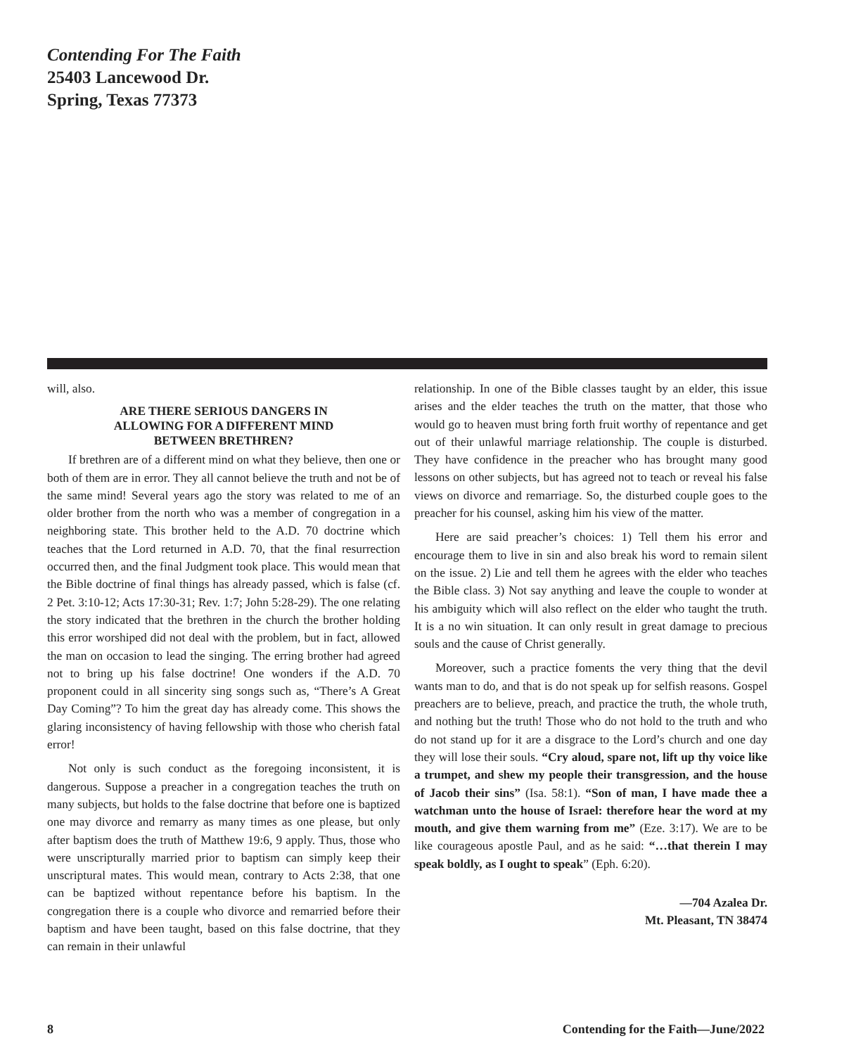Contending For The Faith
25403 Lancewood Dr.
Spring, Texas 77373
will, also.
ARE THERE SERIOUS DANGERS IN
ALLOWING FOR A DIFFERENT MIND
BETWEEN BRETHREN?
If brethren are of a different mind on what they believe, then one or both of them are in error. They all cannot believe the truth and not be of the same mind! Several years ago the story was related to me of an older brother from the north who was a member of congregation in a neighboring state. This brother held to the A.D. 70 doctrine which teaches that the Lord returned in A.D. 70, that the final resurrection occurred then, and the final Judgment took place. This would mean that the Bible doctrine of final things has already passed, which is false (cf. 2 Pet. 3:10-12; Acts 17:30-31; Rev. 1:7; John 5:28-29). The one relating the story indicated that the brethren in the church the brother holding this error worshiped did not deal with the problem, but in fact, allowed the man on occasion to lead the singing. The erring brother had agreed not to bring up his false doctrine! One wonders if the A.D. 70 proponent could in all sincerity sing songs such as, “There’s A Great Day Coming”? To him the great day has already come. This shows the glaring inconsistency of having fellowship with those who cherish fatal error!
Not only is such conduct as the foregoing inconsistent, it is dangerous. Suppose a preacher in a congregation teaches the truth on many subjects, but holds to the false doctrine that before one is baptized one may divorce and remarry as many times as one please, but only after baptism does the truth of Matthew 19:6, 9 apply. Thus, those who were unscripturally married prior to baptism can simply keep their unscriptural mates. This would mean, contrary to Acts 2:38, that one can be baptized without repentance before his baptism. In the congregation there is a couple who divorce and remarried before their baptism and have been taught, based on this false doctrine, that they can remain in their unlawful
relationship. In one of the Bible classes taught by an elder, this issue arises and the elder teaches the truth on the matter, that those who would go to heaven must bring forth fruit worthy of repentance and get out of their unlawful marriage relationship. The couple is disturbed. They have confidence in the preacher who has brought many good lessons on other subjects, but has agreed not to teach or reveal his false views on divorce and remarriage. So, the disturbed couple goes to the preacher for his counsel, asking him his view of the matter.
Here are said preacher’s choices: 1) Tell them his error and encourage them to live in sin and also break his word to remain silent on the issue. 2) Lie and tell them he agrees with the elder who teaches the Bible class. 3) Not say anything and leave the couple to wonder at his ambiguity which will also reflect on the elder who taught the truth. It is a no win situation. It can only result in great damage to precious souls and the cause of Christ generally.
Moreover, such a practice foments the very thing that the devil wants man to do, and that is do not speak up for selfish reasons. Gospel preachers are to believe, preach, and practice the truth, the whole truth, and nothing but the truth! Those who do not hold to the truth and who do not stand up for it are a disgrace to the Lord’s church and one day they will lose their souls. “Cry aloud, spare not, lift up thy voice like a trumpet, and shew my people their transgression, and the house of Jacob their sins” (Isa. 58:1). “Son of man, I have made thee a watchman unto the house of Israel: therefore hear the word at my mouth, and give them warning from me” (Eze. 3:17). We are to be like courageous apostle Paul, and as he said: “…that therein I may speak boldly, as I ought to speak” (Eph. 6:20).
—704 Azalea Dr.
Mt. Pleasant, TN 38474
8 Contending for the Faith—June/2022